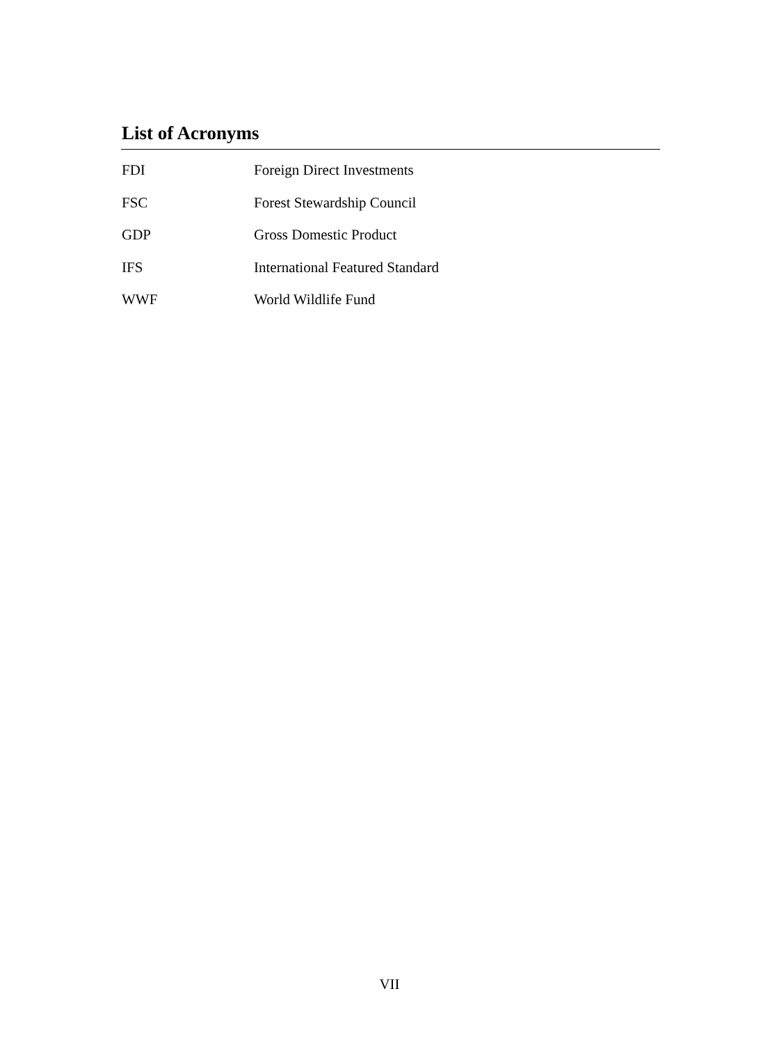List of Acronyms
| FDI | Foreign Direct Investments |
| FSC | Forest Stewardship Council |
| GDP | Gross Domestic Product |
| IFS | International Featured Standard |
| WWF | World Wildlife Fund |
VII